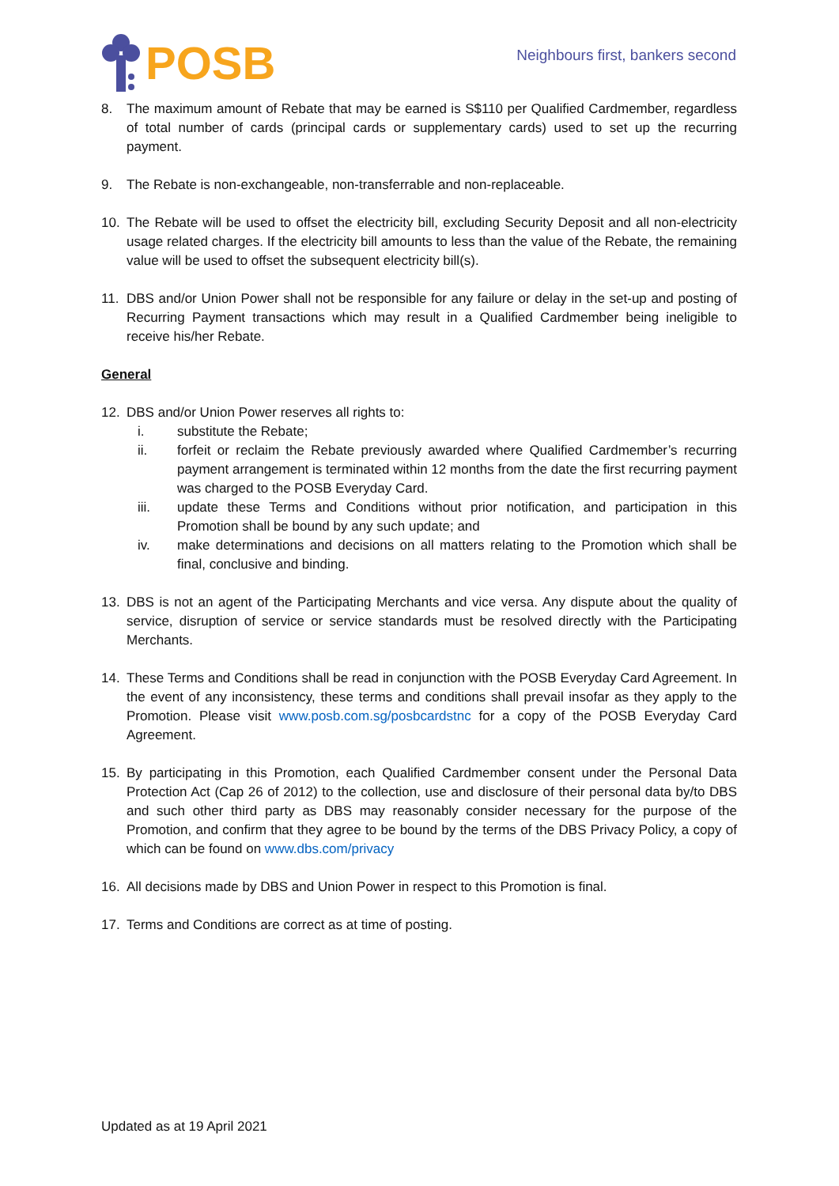POSB
Neighbours first, bankers second
8. The maximum amount of Rebate that may be earned is S$110 per Qualified Cardmember, regardless of total number of cards (principal cards or supplementary cards) used to set up the recurring payment.
9. The Rebate is non-exchangeable, non-transferrable and non-replaceable.
10. The Rebate will be used to offset the electricity bill, excluding Security Deposit and all non-electricity usage related charges. If the electricity bill amounts to less than the value of the Rebate, the remaining value will be used to offset the subsequent electricity bill(s).
11. DBS and/or Union Power shall not be responsible for any failure or delay in the set-up and posting of Recurring Payment transactions which may result in a Qualified Cardmember being ineligible to receive his/her Rebate.
General
12. DBS and/or Union Power reserves all rights to:
i. substitute the Rebate;
ii. forfeit or reclaim the Rebate previously awarded where Qualified Cardmember’s recurring payment arrangement is terminated within 12 months from the date the first recurring payment was charged to the POSB Everyday Card.
iii. update these Terms and Conditions without prior notification, and participation in this Promotion shall be bound by any such update; and
iv. make determinations and decisions on all matters relating to the Promotion which shall be final, conclusive and binding.
13. DBS is not an agent of the Participating Merchants and vice versa. Any dispute about the quality of service, disruption of service or service standards must be resolved directly with the Participating Merchants.
14. These Terms and Conditions shall be read in conjunction with the POSB Everyday Card Agreement. In the event of any inconsistency, these terms and conditions shall prevail insofar as they apply to the Promotion. Please visit www.posb.com.sg/posbcardstnc for a copy of the POSB Everyday Card Agreement.
15. By participating in this Promotion, each Qualified Cardmember consent under the Personal Data Protection Act (Cap 26 of 2012) to the collection, use and disclosure of their personal data by/to DBS and such other third party as DBS may reasonably consider necessary for the purpose of the Promotion, and confirm that they agree to be bound by the terms of the DBS Privacy Policy, a copy of which can be found on www.dbs.com/privacy
16. All decisions made by DBS and Union Power in respect to this Promotion is final.
17. Terms and Conditions are correct as at time of posting.
Updated as at 19 April 2021